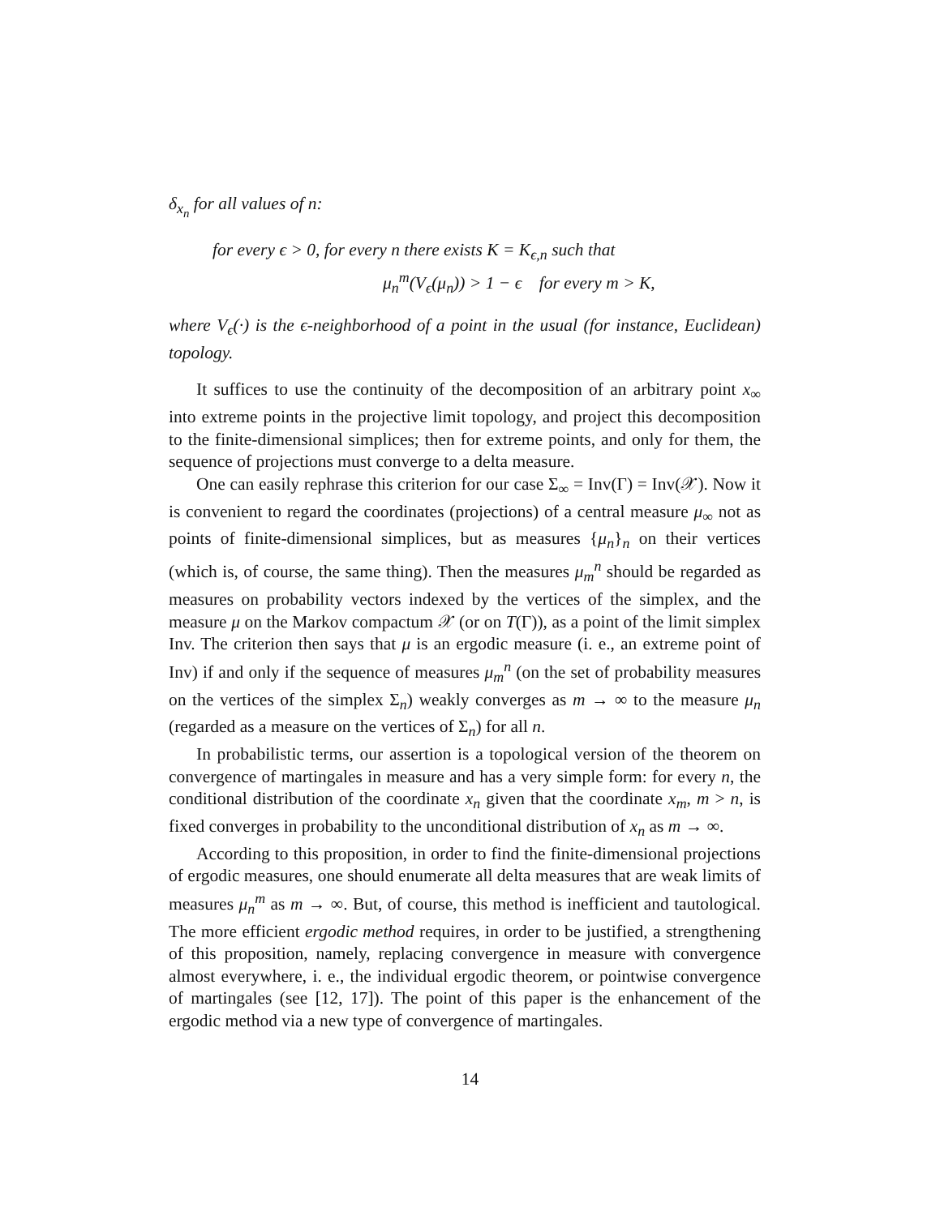δ<sub>x<sub>n</sub></sub> for all values of n:
for every ϵ > 0, for every n there exists K = K<sub>ϵ,n</sub> such that
μ<sub>n</sub><sup>m</sup>(V<sub>ϵ</sub>(μ<sub>n</sub>)) > 1 − ϵ for every m > K,
where V<sub>ϵ</sub>(·) is the ϵ-neighborhood of a point in the usual (for instance, Euclidean) topology.
It suffices to use the continuity of the decomposition of an arbitrary point x<sub>∞</sub> into extreme points in the projective limit topology, and project this decomposition to the finite-dimensional simplices; then for extreme points, and only for them, the sequence of projections must converge to a delta measure.
One can easily rephrase this criterion for our case Σ<sub>∞</sub> = Inv(Γ) = Inv(𝒳). Now it is convenient to regard the coordinates (projections) of a central measure μ<sub>∞</sub> not as points of finite-dimensional simplices, but as measures {μ<sub>n</sub>}<sub>n</sub> on their vertices (which is, of course, the same thing). Then the measures μ<sub>m</sub><sup>n</sup> should be regarded as measures on probability vectors indexed by the vertices of the simplex, and the measure μ on the Markov compactum 𝒳 (or on T(Γ)), as a point of the limit simplex Inv. The criterion then says that μ is an ergodic measure (i. e., an extreme point of Inv) if and only if the sequence of measures μ<sub>m</sub><sup>n</sup> (on the set of probability measures on the vertices of the simplex Σ<sub>n</sub>) weakly converges as m → ∞ to the measure μ<sub>n</sub> (regarded as a measure on the vertices of Σ<sub>n</sub>) for all n.
In probabilistic terms, our assertion is a topological version of the theorem on convergence of martingales in measure and has a very simple form: for every n, the conditional distribution of the coordinate x<sub>n</sub> given that the coordinate x<sub>m</sub>, m > n, is fixed converges in probability to the unconditional distribution of x<sub>n</sub> as m → ∞.
According to this proposition, in order to find the finite-dimensional projections of ergodic measures, one should enumerate all delta measures that are weak limits of measures μ<sub>n</sub><sup>m</sup> as m → ∞. But, of course, this method is inefficient and tautological. The more efficient ergodic method requires, in order to be justified, a strengthening of this proposition, namely, replacing convergence in measure with convergence almost everywhere, i. e., the individual ergodic theorem, or pointwise convergence of martingales (see [12, 17]). The point of this paper is the enhancement of the ergodic method via a new type of convergence of martingales.
14